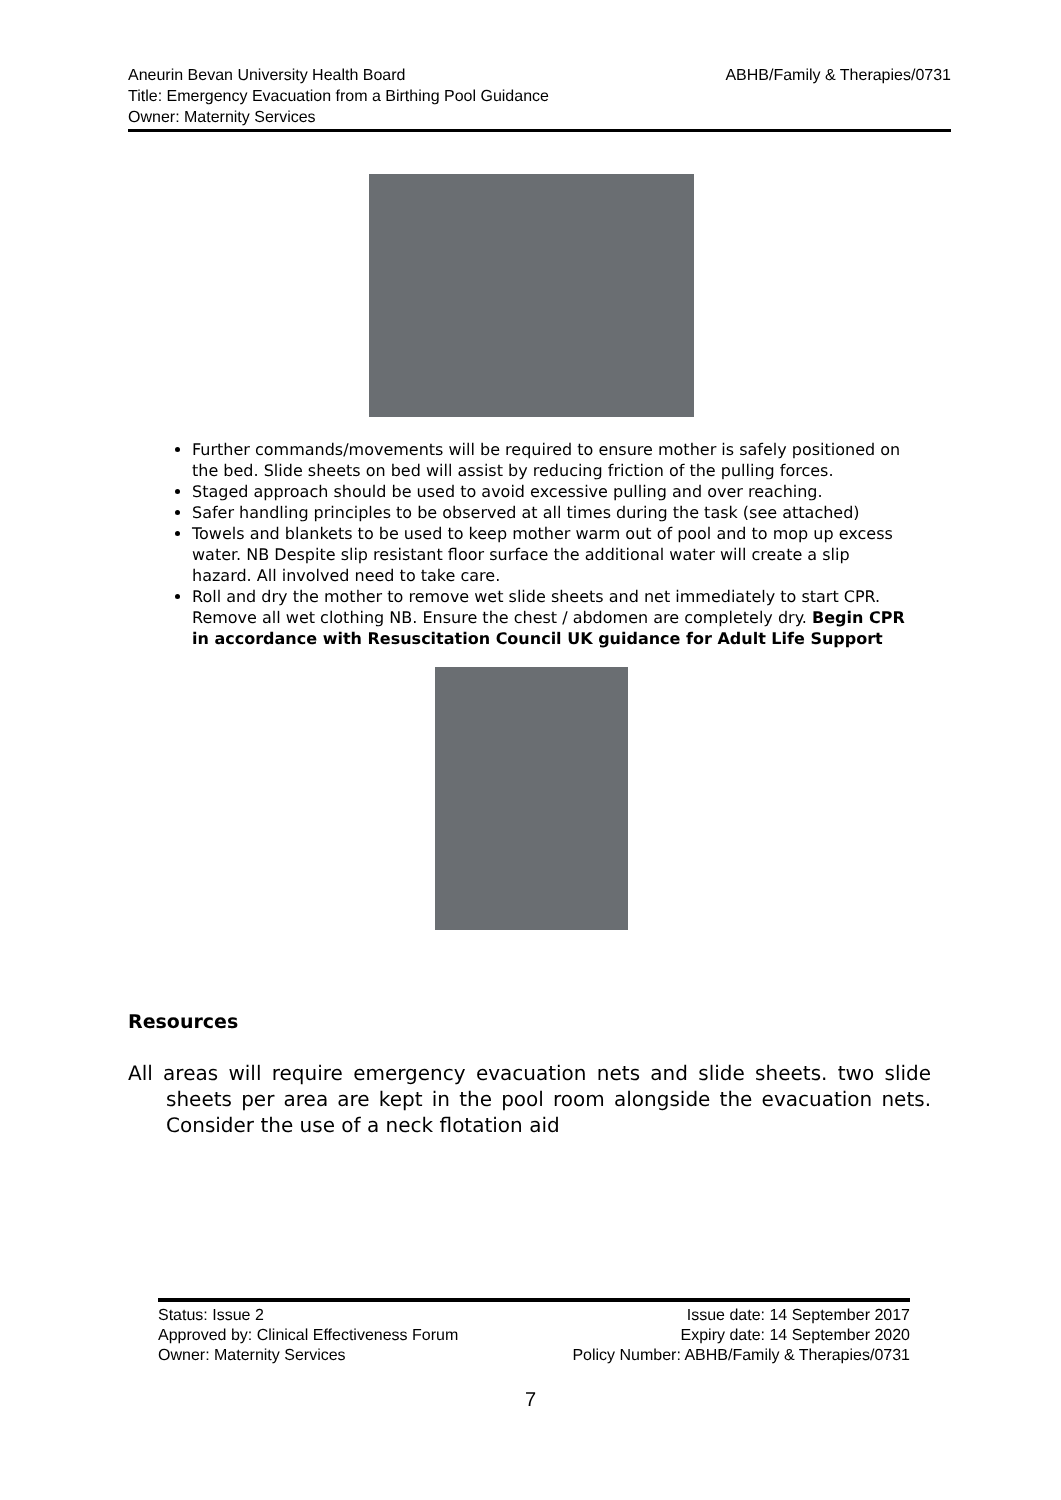ABHB/Family & Therapies/0731 Aneurin Bevan University Health Board
Title: Emergency Evacuation from a Birthing Pool Guidance
Owner: Maternity Services
Further commands/movements will be required to ensure mother is safely positioned on the bed. Slide sheets on bed will assist by reducing friction of the pulling forces.
Staged approach should be used to avoid excessive pulling and over reaching.
Safer handling principles to be observed at all times during the task (see attached)
Towels and blankets to be used to keep mother warm out of pool and to mop up excess water. NB Despite slip resistant floor surface the additional water will create a slip hazard. All involved need to take care.
Roll and dry the mother to remove wet slide sheets and net immediately to start CPR. Remove all wet clothing NB. Ensure the chest / abdomen are completely dry. Begin CPR in accordance with Resuscitation Council UK guidance for Adult Life Support
Resources
All areas will require emergency evacuation nets and slide sheets. two slide sheets per area are kept in the pool room alongside the evacuation nets. Consider the use of a neck flotation aid
Status: Issue 2 Issue date: 14 September 2017
Approved by: Clinical Effectiveness Forum Expiry date: 14 September 2020
Owner: Maternity Services Policy Number: ABHB/Family & Therapies/0731
7